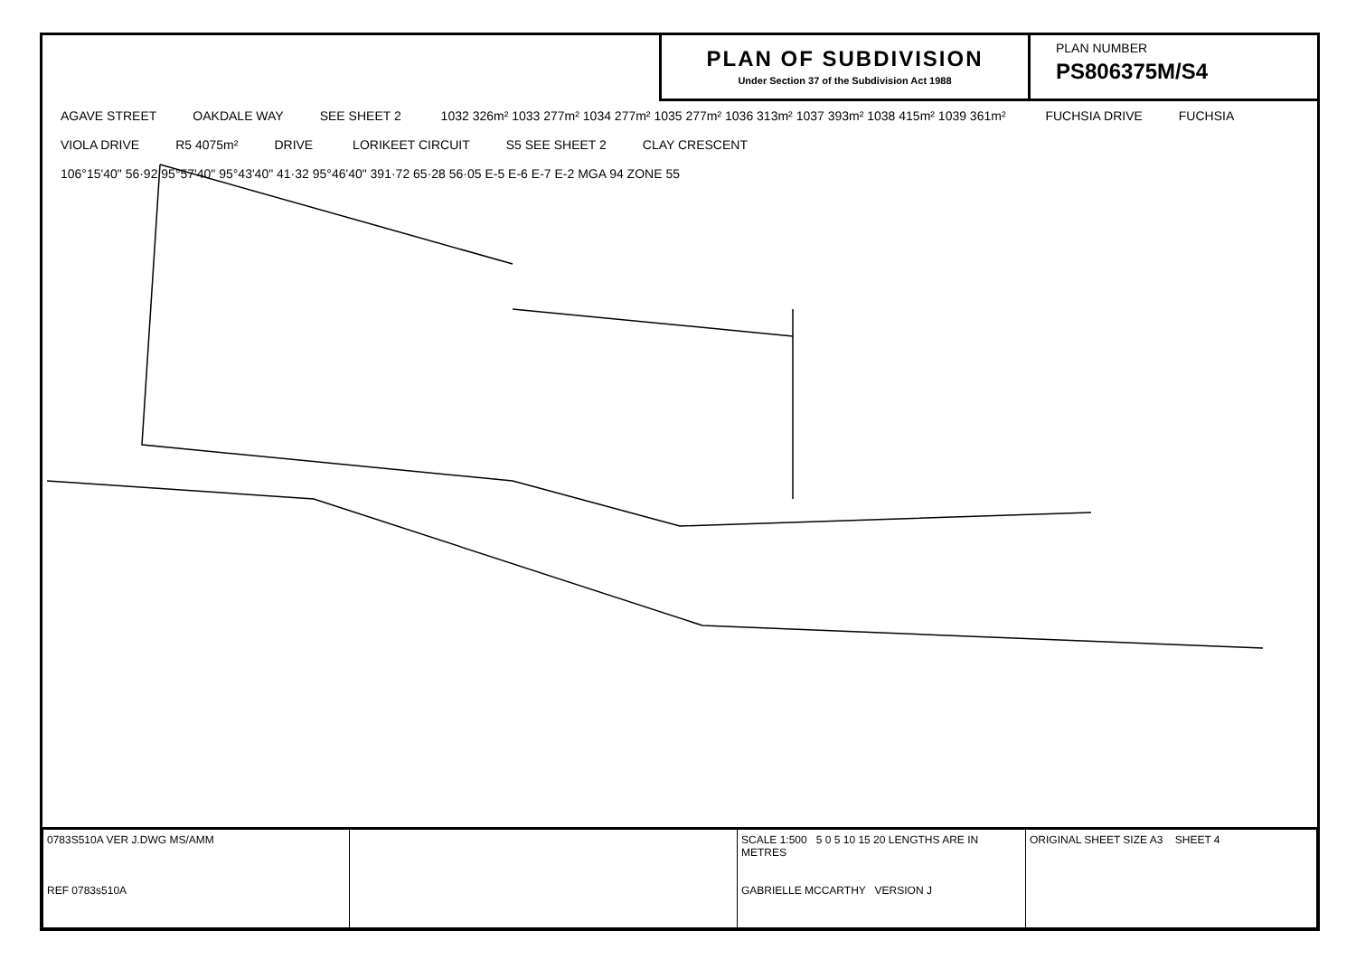PLAN OF SUBDIVISION
Under Section 37 of the Subdivision Act 1988
PLAN NUMBER
PS806375M/S4
AGAVE STREET OAKDALE WAY SEE SHEET 2 1032 326m² 1033 277m² 1034 277m² 1035 277m² 1036 313m² 1037 393m² 1038 415m² 1039 361m² FUCHSIA DRIVE FUCHSIA VIOLA DRIVE R5 4075m² DRIVE LORIKEET CIRCUIT S5 SEE SHEET 2 CLAY CRESCENT 106°15'40" 56·92 95°57'40" 95°43'40" 41·32 95°46'40" 391·72 65·28 56·05 E-5 E-6 E-7 E-2 MGA 94 ZONE 55
| 0783S510A VER J.DWG MS/AMM REF 0783s510A | | SCALE 1:500 5 0 5 10 15 20 LENGTHS ARE IN METRES GABRIELLE MCCARTHY VERSION J | ORIGINAL SHEET SIZE A3 SHEET 4 |